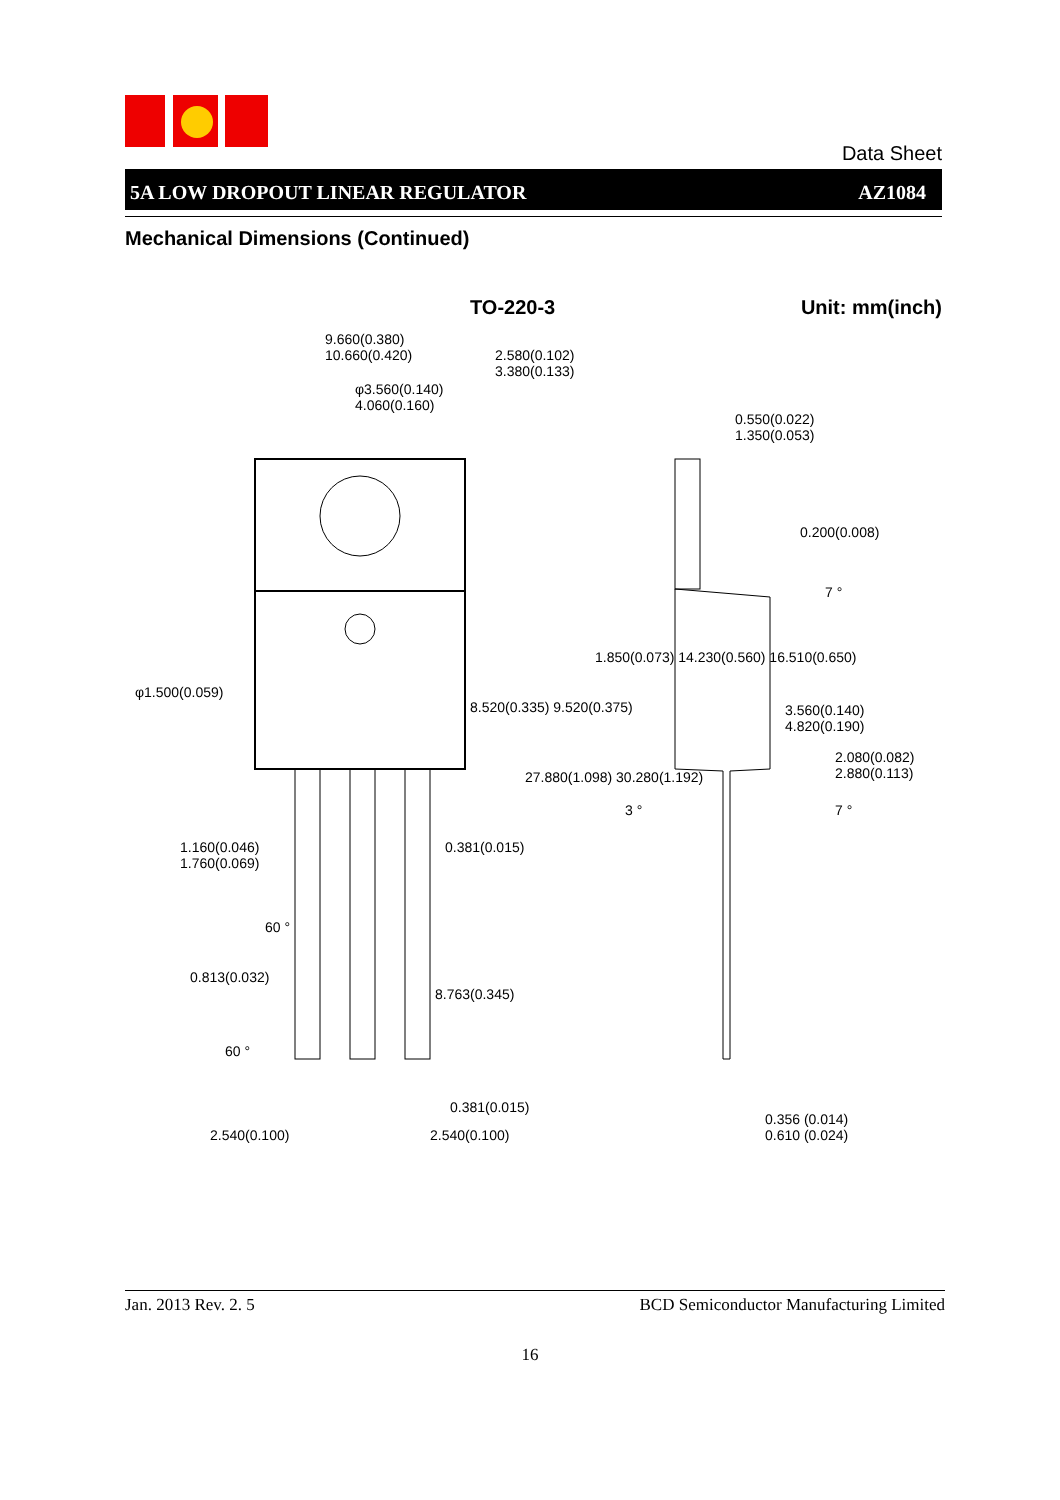Data Sheet
5A LOW DROPOUT LINEAR REGULATOR AZ1084
Mechanical Dimensions (Continued)
TO-220-3 Unit: mm(inch)
9.660(0.380)
10.660(0.420)
2.580(0.102)
3.380(0.133)
φ3.560(0.140)
4.060(0.160)
0.550(0.022)
1.350(0.053)
0.200(0.008)
7 °
φ1.500(0.059)
3.560(0.140)
4.820(0.190)
2.080(0.082)
2.880(0.113)
1.850(0.073) 14.230(0.560) 16.510(0.650)
8.520(0.335) 9.520(0.375)
27.880(1.098) 30.280(1.192)
3 ° 7 °
1.160(0.046)
1.760(0.069)
0.381(0.015)
60 °
0.813(0.032)
8.763(0.345)
60 °
0.381(0.015)
0.356 (0.014)
0.610 (0.024)
2.540(0.100) 2.540(0.100)
Jan. 2013 Rev. 2. 5 BCD Semiconductor Manufacturing Limited
16